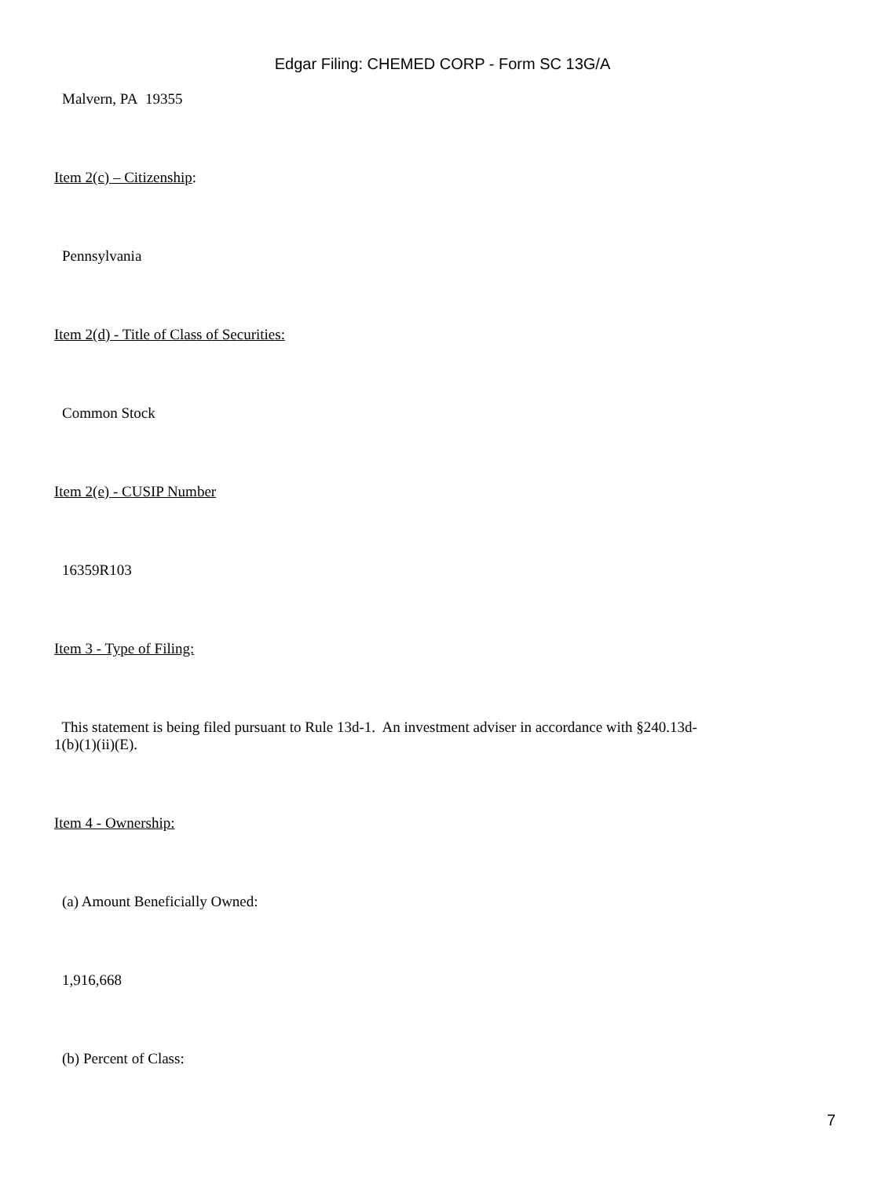Edgar Filing: CHEMED CORP - Form SC 13G/A
Malvern, PA 19355
Item 2(c) – Citizenship:
Pennsylvania
Item 2(d) - Title of Class of Securities:
Common Stock
Item 2(e) - CUSIP Number
16359R103
Item 3 - Type of Filing:
This statement is being filed pursuant to Rule 13d-1. An investment adviser in accordance with §240.13d-1(b)(1)(ii)(E).
Item 4 - Ownership:
(a) Amount Beneficially Owned:
1,916,668
(b) Percent of Class:
7